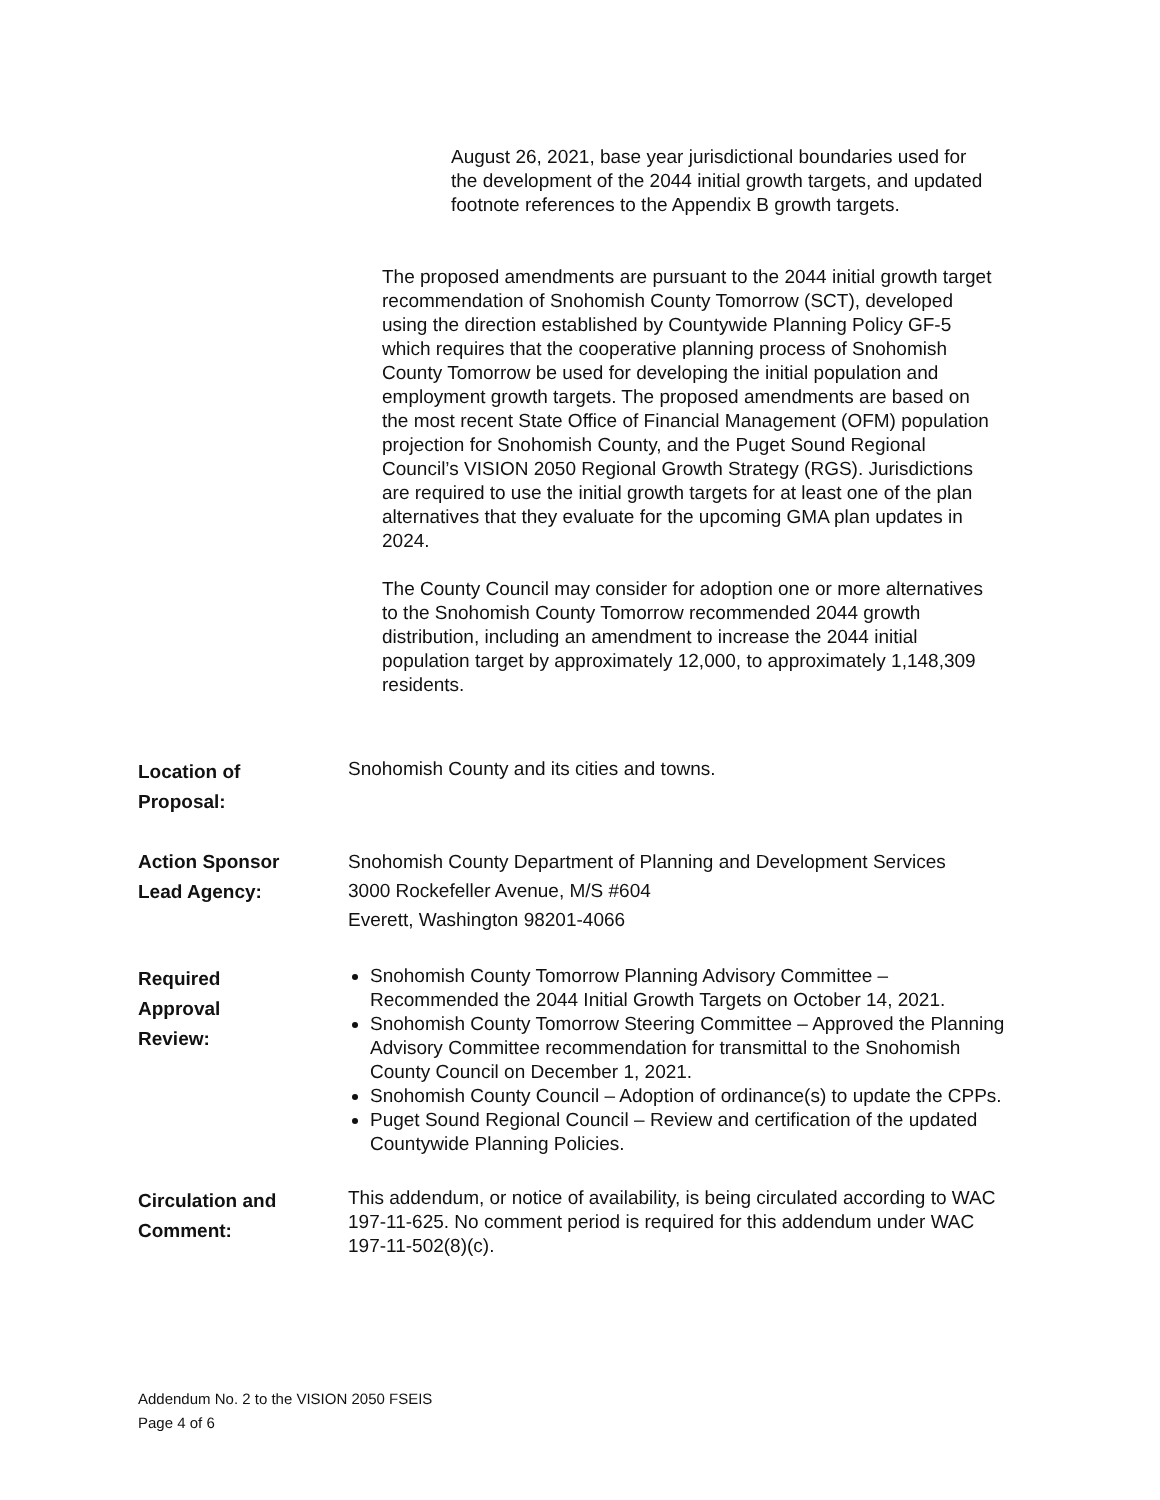August 26, 2021, base year jurisdictional boundaries used for the development of the 2044 initial growth targets, and updated footnote references to the Appendix B growth targets.
The proposed amendments are pursuant to the 2044 initial growth target recommendation of Snohomish County Tomorrow (SCT), developed using the direction established by Countywide Planning Policy GF-5 which requires that the cooperative planning process of Snohomish County Tomorrow be used for developing the initial population and employment growth targets. The proposed amendments are based on the most recent State Office of Financial Management (OFM) population projection for Snohomish County, and the Puget Sound Regional Council’s VISION 2050 Regional Growth Strategy (RGS). Jurisdictions are required to use the initial growth targets for at least one of the plan alternatives that they evaluate for the upcoming GMA plan updates in 2024.
The County Council may consider for adoption one or more alternatives to the Snohomish County Tomorrow recommended 2044 growth distribution, including an amendment to increase the 2044 initial population target by approximately 12,000, to approximately 1,148,309 residents.
Location of
Proposal:
Snohomish County and its cities and towns.
Action Sponsor
Lead Agency:
Snohomish County Department of Planning and Development Services
3000 Rockefeller Avenue, M/S #604
Everett, Washington 98201-4066
Required
Approval
Review:
Snohomish County Tomorrow Planning Advisory Committee – Recommended the 2044 Initial Growth Targets on October 14, 2021.
Snohomish County Tomorrow Steering Committee – Approved the Planning Advisory Committee recommendation for transmittal to the Snohomish County Council on December 1, 2021.
Snohomish County Council – Adoption of ordinance(s) to update the CPPs.
Puget Sound Regional Council – Review and certification of the updated Countywide Planning Policies.
Circulation and
Comment:
This addendum, or notice of availability, is being circulated according to WAC 197-11-625. No comment period is required for this addendum under WAC 197-11-502(8)(c).
Addendum No. 2 to the VISION 2050 FSEIS
Page 4 of 6